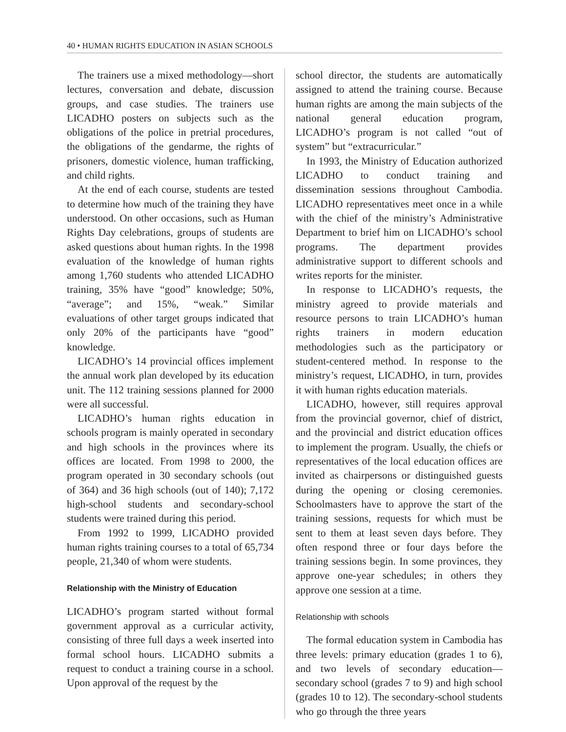40 • HUMAN RIGHTS EDUCATION IN ASIAN SCHOOLS
The trainers use a mixed methodology—short lectures, conversation and debate, discussion groups, and case studies. The trainers use LICADHO posters on subjects such as the obligations of the police in pretrial procedures, the obligations of the gendarme, the rights of prisoners, domestic violence, human trafficking, and child rights.
At the end of each course, students are tested to determine how much of the training they have understood. On other occasions, such as Human Rights Day celebrations, groups of students are asked questions about human rights. In the 1998 evaluation of the knowledge of human rights among 1,760 students who attended LICADHO training, 35% have “good” knowledge; 50%, “average”; and 15%, “weak.” Similar evaluations of other target groups indicated that only 20% of the participants have “good” knowledge.
LICADHO’s 14 provincial offices implement the annual work plan developed by its education unit. The 112 training sessions planned for 2000 were all successful.
LICADHO’s human rights education in schools program is mainly operated in secondary and high schools in the provinces where its offices are located. From 1998 to 2000, the program operated in 30 secondary schools (out of 364) and 36 high schools (out of 140); 7,172 high-school students and secondary-school students were trained during this period.
From 1992 to 1999, LICADHO provided human rights training courses to a total of 65,734 people, 21,340 of whom were students.
Relationship with the Ministry of Education
LICADHO’s program started without formal government approval as a curricular activity, consisting of three full days a week inserted into formal school hours. LICADHO submits a request to conduct a training course in a school. Upon approval of the request by the
school director, the students are automatically assigned to attend the training course. Because human rights are among the main subjects of the national general education program, LICADHO’s program is not called “out of system” but “extracurricular.”
In 1993, the Ministry of Education authorized LICADHO to conduct training and dissemination sessions throughout Cambodia. LICADHO representatives meet once in a while with the chief of the ministry’s Administrative Department to brief him on LICADHO’s school programs. The department provides administrative support to different schools and writes reports for the minister.
In response to LICADHO’s requests, the ministry agreed to provide materials and resource persons to train LICADHO’s human rights trainers in modern education methodologies such as the participatory or student-centered method. In response to the ministry’s request, LICADHO, in turn, provides it with human rights education materials.
LICADHO, however, still requires approval from the provincial governor, chief of district, and the provincial and district education offices to implement the program. Usually, the chiefs or representatives of the local education offices are invited as chairpersons or distinguished guests during the opening or closing ceremonies. Schoolmasters have to approve the start of the training sessions, requests for which must be sent to them at least seven days before. They often respond three or four days before the training sessions begin. In some provinces, they approve one-year schedules; in others they approve one session at a time.
Relationship with schools
The formal education system in Cambodia has three levels: primary education (grades 1 to 6), and two levels of secondary education—secondary school (grades 7 to 9) and high school (grades 10 to 12). The secondary-school students who go through the three years